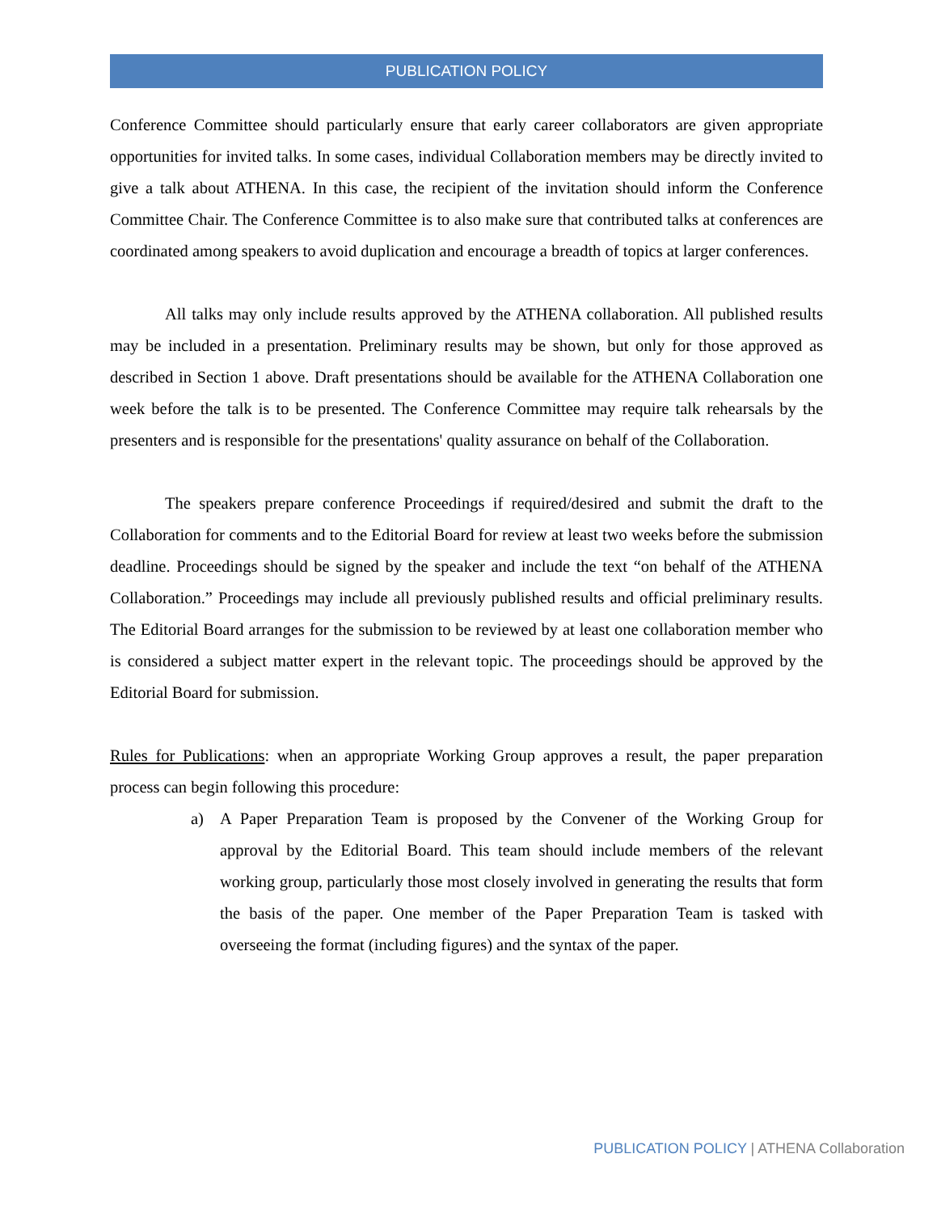PUBLICATION POLICY
Conference Committee should particularly ensure that early career collaborators are given appropriate opportunities for invited talks. In some cases, individual Collaboration members may be directly invited to give a talk about ATHENA. In this case, the recipient of the invitation should inform the Conference Committee Chair. The Conference Committee is to also make sure that contributed talks at conferences are coordinated among speakers to avoid duplication and encourage a breadth of topics at larger conferences.
All talks may only include results approved by the ATHENA collaboration. All published results may be included in a presentation. Preliminary results may be shown, but only for those approved as described in Section 1 above. Draft presentations should be available for the ATHENA Collaboration one week before the talk is to be presented. The Conference Committee may require talk rehearsals by the presenters and is responsible for the presentations' quality assurance on behalf of the Collaboration.
The speakers prepare conference Proceedings if required/desired and submit the draft to the Collaboration for comments and to the Editorial Board for review at least two weeks before the submission deadline. Proceedings should be signed by the speaker and include the text “on behalf of the ATHENA Collaboration.” Proceedings may include all previously published results and official preliminary results. The Editorial Board arranges for the submission to be reviewed by at least one collaboration member who is considered a subject matter expert in the relevant topic. The proceedings should be approved by the Editorial Board for submission.
Rules for Publications: when an appropriate Working Group approves a result, the paper preparation process can begin following this procedure:
a) A Paper Preparation Team is proposed by the Convener of the Working Group for approval by the Editorial Board. This team should include members of the relevant working group, particularly those most closely involved in generating the results that form the basis of the paper. One member of the Paper Preparation Team is tasked with overseeing the format (including figures) and the syntax of the paper.
PUBLICATION POLICY | ATHENA Collaboration